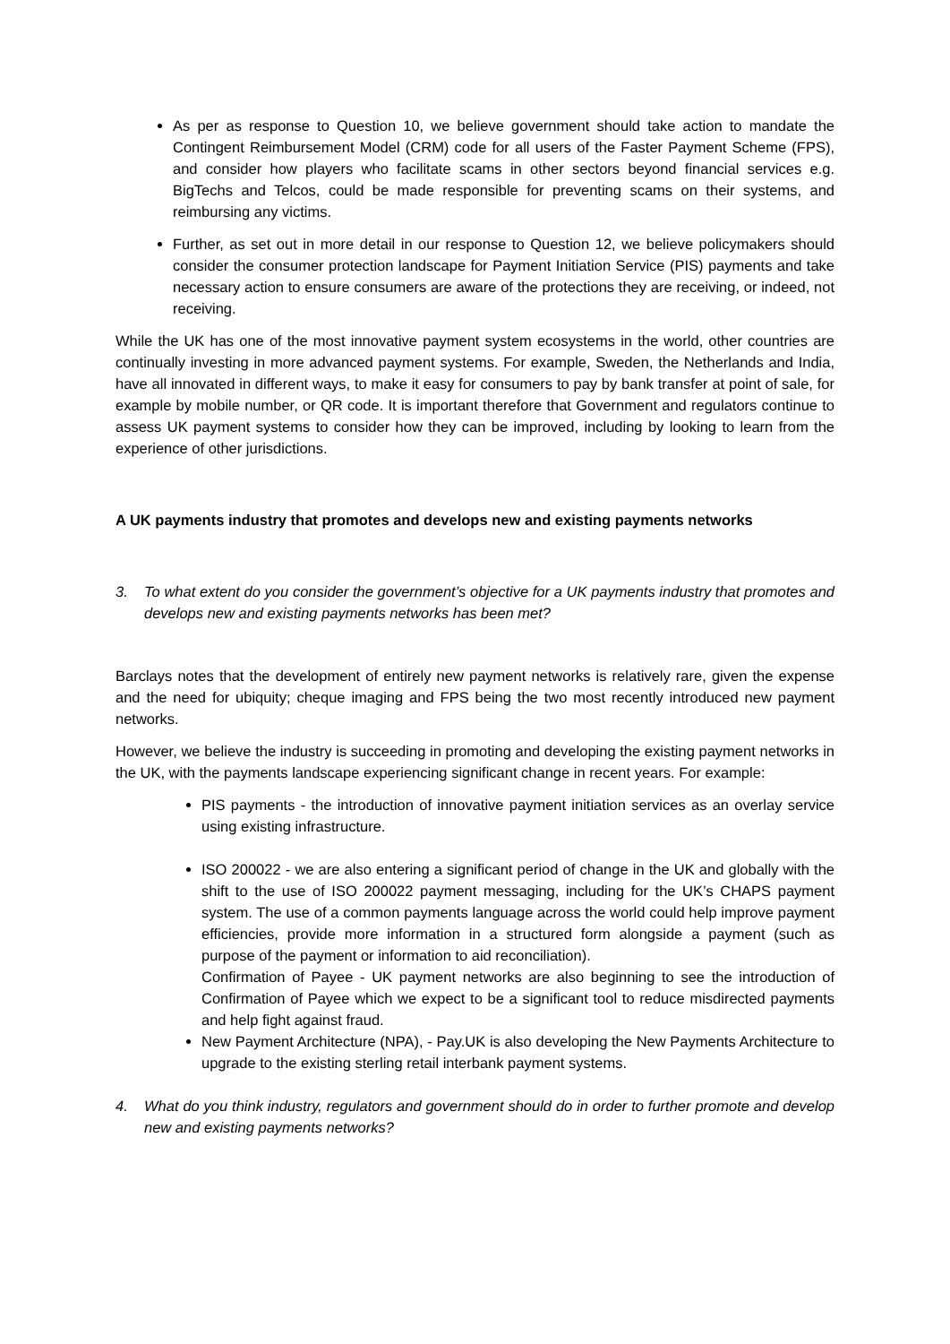As per as response to Question 10, we believe government should take action to mandate the Contingent Reimbursement Model (CRM) code for all users of the Faster Payment Scheme (FPS), and consider how players who facilitate scams in other sectors beyond financial services e.g. BigTechs and Telcos, could be made responsible for preventing scams on their systems, and reimbursing any victims.
Further, as set out in more detail in our response to Question 12, we believe policymakers should consider the consumer protection landscape for Payment Initiation Service (PIS) payments and take necessary action to ensure consumers are aware of the protections they are receiving, or indeed, not receiving.
While the UK has one of the most innovative payment system ecosystems in the world, other countries are continually investing in more advanced payment systems. For example, Sweden, the Netherlands and India, have all innovated in different ways, to make it easy for consumers to pay by bank transfer at point of sale, for example by mobile number, or QR code. It is important therefore that Government and regulators continue to assess UK payment systems to consider how they can be improved, including by looking to learn from the experience of other jurisdictions.
A UK payments industry that promotes and develops new and existing payments networks
3. To what extent do you consider the government’s objective for a UK payments industry that promotes and develops new and existing payments networks has been met?
Barclays notes that the development of entirely new payment networks is relatively rare, given the expense and the need for ubiquity; cheque imaging and FPS being the two most recently introduced new payment networks.
However, we believe the industry is succeeding in promoting and developing the existing payment networks in the UK, with the payments landscape experiencing significant change in recent years. For example:
PIS payments - the introduction of innovative payment initiation services as an overlay service using existing infrastructure.
ISO 200022 - we are also entering a significant period of change in the UK and globally with the shift to the use of ISO 200022 payment messaging, including for the UK’s CHAPS payment system. The use of a common payments language across the world could help improve payment efficiencies, provide more information in a structured form alongside a payment (such as purpose of the payment or information to aid reconciliation).
Confirmation of Payee - UK payment networks are also beginning to see the introduction of Confirmation of Payee which we expect to be a significant tool to reduce misdirected payments and help fight against fraud.
New Payment Architecture (NPA), - Pay.UK is also developing the New Payments Architecture to upgrade to the existing sterling retail interbank payment systems.
4. What do you think industry, regulators and government should do in order to further promote and develop new and existing payments networks?